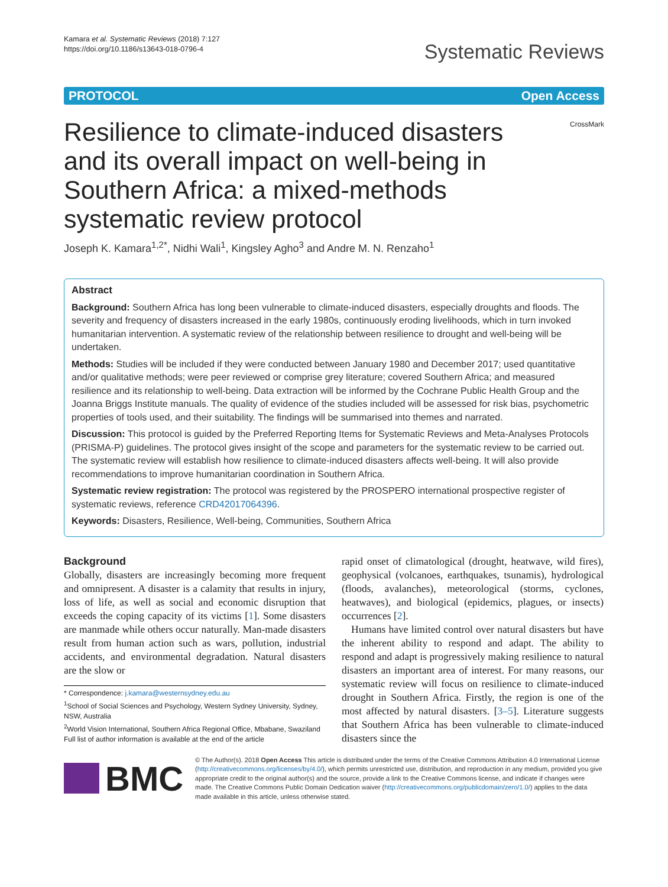Kamara et al. Systematic Reviews (2018) 7:127
https://doi.org/10.1186/s13643-018-0796-4
Systematic Reviews
PROTOCOL Open Access
Resilience to climate-induced disasters and its overall impact on well-being in Southern Africa: a mixed-methods systematic review protocol
CrossMark
Joseph K. Kamara<sup>1,2*</sup>, Nidhi Wali<sup>1</sup>, Kingsley Agho<sup>3</sup> and Andre M. N. Renzaho<sup>1</sup>
Abstract
Background: Southern Africa has long been vulnerable to climate-induced disasters, especially droughts and floods. The severity and frequency of disasters increased in the early 1980s, continuously eroding livelihoods, which in turn invoked humanitarian intervention. A systematic review of the relationship between resilience to drought and well-being will be undertaken.
Methods: Studies will be included if they were conducted between January 1980 and December 2017; used quantitative and/or qualitative methods; were peer reviewed or comprise grey literature; covered Southern Africa; and measured resilience and its relationship to well-being. Data extraction will be informed by the Cochrane Public Health Group and the Joanna Briggs Institute manuals. The quality of evidence of the studies included will be assessed for risk bias, psychometric properties of tools used, and their suitability. The findings will be summarised into themes and narrated.
Discussion: This protocol is guided by the Preferred Reporting Items for Systematic Reviews and Meta-Analyses Protocols (PRISMA-P) guidelines. The protocol gives insight of the scope and parameters for the systematic review to be carried out. The systematic review will establish how resilience to climate-induced disasters affects well-being. It will also provide recommendations to improve humanitarian coordination in Southern Africa.
Systematic review registration: The protocol was registered by the PROSPERO international prospective register of systematic reviews, reference CRD42017064396.
Keywords: Disasters, Resilience, Well-being, Communities, Southern Africa
Background
Globally, disasters are increasingly becoming more frequent and omnipresent. A disaster is a calamity that results in injury, loss of life, as well as social and economic disruption that exceeds the coping capacity of its victims [1]. Some disasters are manmade while others occur naturally. Man-made disasters result from human action such as wars, pollution, industrial accidents, and environmental degradation. Natural disasters are the slow or
* Correspondence: j.kamara@westernsydney.edu.au
<sup>1</sup> School of Social Sciences and Psychology, Western Sydney University, Sydney, NSW, Australia
<sup>2</sup> World Vision International, Southern Africa Regional Office, Mbabane, Swaziland
Full list of author information is available at the end of the article
rapid onset of climatological (drought, heatwave, wild fires), geophysical (volcanoes, earthquakes, tsunamis), hydrological (floods, avalanches), meteorological (storms, cyclones, heatwaves), and biological (epidemics, plagues, or insects) occurrences [2].
Humans have limited control over natural disasters but have the inherent ability to respond and adapt. The ability to respond and adapt is progressively making resilience to natural disasters an important area of interest. For many reasons, our systematic review will focus on resilience to climate-induced drought in Southern Africa. Firstly, the region is one of the most affected by natural disasters. [3–5]. Literature suggests that Southern Africa has been vulnerable to climate-induced disasters since the
BMC
© The Author(s). 2018 Open Access This article is distributed under the terms of the Creative Commons Attribution 4.0 International License (http://creativecommons.org/licenses/by/4.0/), which permits unrestricted use, distribution, and reproduction in any medium, provided you give appropriate credit to the original author(s) and the source, provide a link to the Creative Commons license, and indicate if changes were made. The Creative Commons Public Domain Dedication waiver (http://creativecommons.org/publicdomain/zero/1.0/) applies to the data made available in this article, unless otherwise stated.